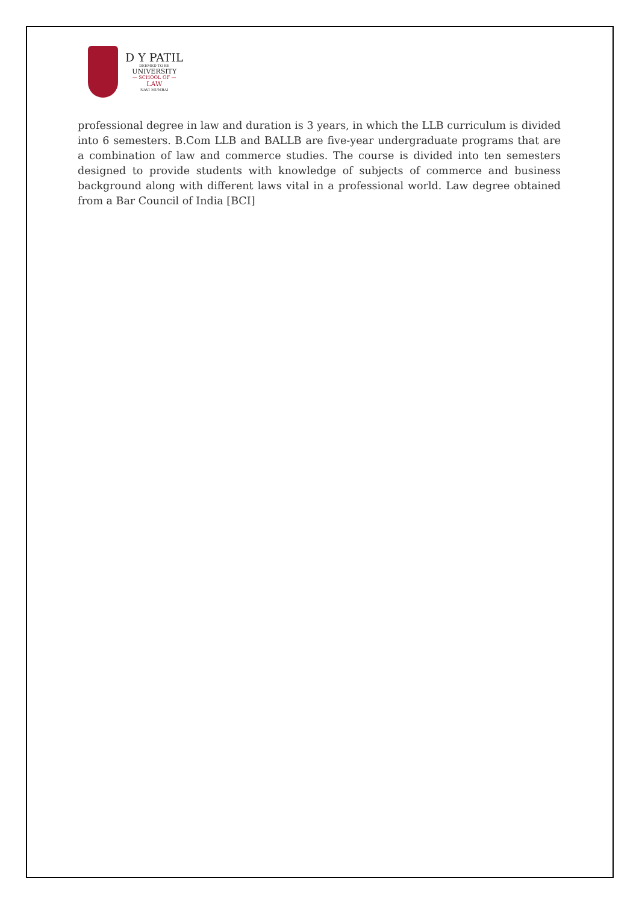D Y PATIL
DEEMED TO BE
UNIVERSITY
— SCHOOL OF —
LAW
NAVI MUMBAI
professional degree in law and duration is 3 years, in which the LLB curriculum is divided into 6 semesters. B.Com LLB and BALLB are five-year undergraduate programs that are a combination of law and commerce studies. The course is divided into ten semesters designed to provide students with knowledge of subjects of commerce and business background along with different laws vital in a professional world. Law degree obtained from a Bar Council of India [BCI]